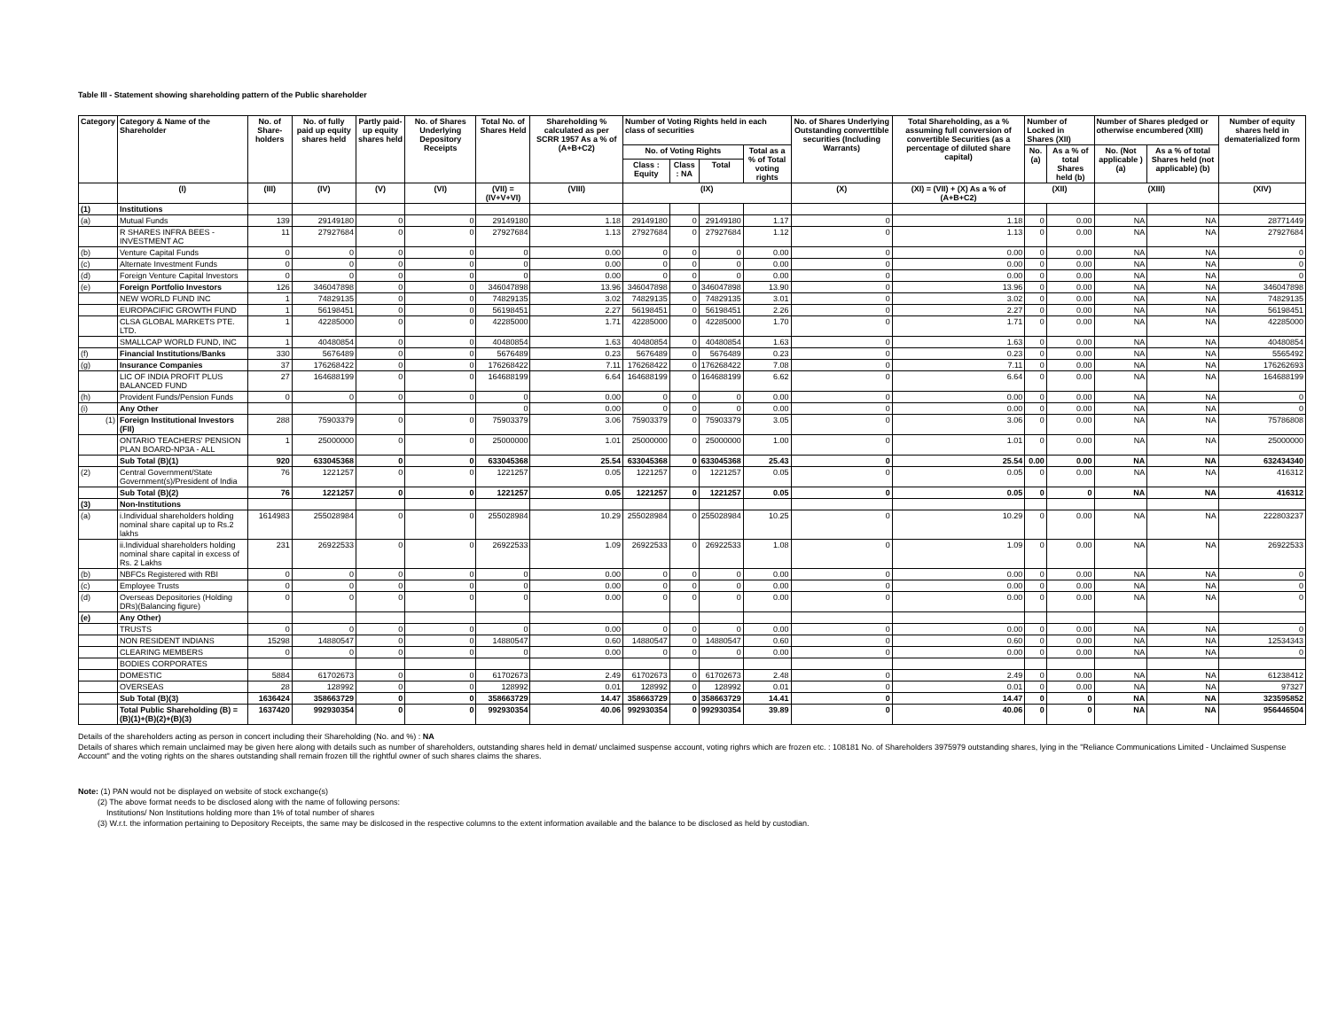Table III - Statement showing shareholding pattern of the Public shareholder
| Category | Category & Name of the Shareholder | No. of Share-holders | No. of fully paid up equity shares held | Partly paid-up equity shares held | No. of Shares Underlying Depository Receipts | Total No. of Shares Held | Shareholding % calculated as per SCRR 1957 As a % of (A+B+C2) | Number of Voting Rights held in each class of securities | | | | No. of Shares Underlying Outstanding converttible securities (Including Warrants) | Total Shareholding, as a % assuming full conversion of convertible Securities (as a percentage of diluted share capital) | Number of Locked in Shares (XII) | | Number of Shares pledged or otherwise encumbered (XIII) | | Number of equity shares held in dematerialized form |
| --- | --- | --- | --- | --- | --- | --- | --- | --- | --- | --- | --- | --- | --- | --- | --- | --- | --- | --- |
| | | | | | | | | No. of Voting Rights | | | Total as a % of Total voting rights | | | No. (a) | As a % of total Shares held (b) | No. (Not applicable ) (a) | As a % of total Shares held (not applicable) (b) | |
| | | | | | | | | Class : Equity | Class : NA | Total | | | | | | | | |
| | (I) | (III) | (IV) | (V) | (VI) | (VII) = (IV+V+VI) | (VIII) | (IX) | | | | (X) | (XI) = (VII) + (X) As a % of (A+B+C2) | (XII) | | (XIII) | | (XIV) |
| (1) | Institutions | | | | | | | | | | | | | | | | | |
| (a) | Mutual Funds | 139 | 29149180 | 0 | 0 | 29149180 | 1.18 | 29149180 | 0 | 29149180 | 1.17 | 0 | 1.18 | 0 | 0.00 | NA | NA | 28771449 |
| | R SHARES INFRA BEES - INVESTMENT AC | 11 | 27927684 | 0 | 0 | 27927684 | 1.13 | 27927684 | 0 | 27927684 | 1.12 | 0 | 1.13 | 0 | 0.00 | NA | NA | 27927684 |
| (b) | Venture Capital Funds | 0 | 0 | 0 | 0 | 0 | 0.00 | 0 | 0 | 0 | 0.00 | 0 | 0.00 | 0 | 0.00 | NA | NA | 0 |
| (c) | Alternate Investment Funds | 0 | 0 | 0 | 0 | 0 | 0.00 | 0 | 0 | 0 | 0.00 | 0 | 0.00 | 0 | 0.00 | NA | NA | 0 |
| (d) | Foreign Venture Capital Investors | 0 | 0 | 0 | 0 | 0 | 0.00 | 0 | 0 | 0 | 0.00 | 0 | 0.00 | 0 | 0.00 | NA | NA | 0 |
| (e) | Foreign Portfolio Investors | 126 | 346047898 | 0 | 0 | 346047898 | 13.96 | 346047898 | 0 | 346047898 | 13.90 | 0 | 13.96 | 0 | 0.00 | NA | NA | 346047898 |
| | NEW WORLD FUND INC | 1 | 74829135 | 0 | 0 | 74829135 | 3.02 | 74829135 | 0 | 74829135 | 3.01 | 0 | 3.02 | 0 | 0.00 | NA | NA | 74829135 |
| | EUROPACIFIC GROWTH FUND | 1 | 56198451 | 0 | 0 | 56198451 | 2.27 | 56198451 | 0 | 56198451 | 2.26 | 0 | 2.27 | 0 | 0.00 | NA | NA | 56198451 |
| | CLSA GLOBAL MARKETS PTE. LTD. | 1 | 42285000 | 0 | 0 | 42285000 | 1.71 | 42285000 | 0 | 42285000 | 1.70 | 0 | 1.71 | 0 | 0.00 | NA | NA | 42285000 |
| | SMALLCAP WORLD FUND, INC | 1 | 40480854 | 0 | 0 | 40480854 | 1.63 | 40480854 | 0 | 40480854 | 1.63 | 0 | 1.63 | 0 | 0.00 | NA | NA | 40480854 |
| (f) | Financial Institutions/Banks | 330 | 5676489 | 0 | 0 | 5676489 | 0.23 | 5676489 | 0 | 5676489 | 0.23 | 0 | 0.23 | 0 | 0.00 | NA | NA | 5565492 |
| (g) | Insurance Companies | 37 | 176268422 | 0 | 0 | 176268422 | 7.11 | 176268422 | 0 | 176268422 | 7.08 | 0 | 7.11 | 0 | 0.00 | NA | NA | 176262693 |
| | LIC OF INDIA PROFIT PLUS BALANCED FUND | 27 | 164688199 | 0 | 0 | 164688199 | 6.64 | 164688199 | 0 | 164688199 | 6.62 | 0 | 6.64 | 0 | 0.00 | NA | NA | 164688199 |
| (h) | Provident Funds/Pension Funds | 0 | 0 | 0 | 0 | 0 | 0.00 | 0 | 0 | 0 | 0.00 | 0 | 0.00 | 0 | 0.00 | NA | NA | 0 |
| (i) | Any Other | | | | | 0 | 0.00 | 0 | 0 | 0 | 0.00 | 0 | 0.00 | 0 | 0.00 | NA | NA | 0 |
| (1) | Foreign Institutional Investors (FII) | 288 | 75903379 | 0 | 0 | 75903379 | 3.06 | 75903379 | 0 | 75903379 | 3.05 | 0 | 3.06 | 0 | 0.00 | NA | NA | 75786808 |
| | ONTARIO TEACHERS' PENSION PLAN BOARD-NP3A - ALL | 1 | 25000000 | 0 | 0 | 25000000 | 1.01 | 25000000 | 0 | 25000000 | 1.00 | 0 | 1.01 | 0 | 0.00 | NA | NA | 25000000 |
| | Sub Total (B)(1) | 920 | 633045368 | 0 | 0 | 633045368 | 25.54 | 633045368 | 0 | 633045368 | 25.43 | 0 | 25.54 | 0.00 | 0.00 | NA | NA | 632434340 |
| (2) | Central Government/State Government(s)/President of India | 76 | 1221257 | 0 | 0 | 1221257 | 0.05 | 1221257 | 0 | 1221257 | 0.05 | 0 | 0.05 | 0 | 0.00 | NA | NA | 416312 |
| | Sub Total (B)(2) | 76 | 1221257 | 0 | 0 | 1221257 | 0.05 | 1221257 | 0 | 1221257 | 0.05 | 0 | 0.05 | 0 | 0 | NA | NA | 416312 |
| (3) | Non-Institutions | | | | | | | | | | | | | | | | | |
| (a) | i.Individual shareholders holding nominal share capital up to Rs.2 lakhs | 1614983 | 255028984 | 0 | 0 | 255028984 | 10.29 | 255028984 | 0 | 255028984 | 10.25 | 0 | 10.29 | 0 | 0.00 | NA | NA | 222803237 |
| | ii.Individual shareholders holding nominal share capital in excess of Rs. 2 Lakhs | 231 | 26922533 | 0 | 0 | 26922533 | 1.09 | 26922533 | 0 | 26922533 | 1.08 | 0 | 1.09 | 0 | 0.00 | NA | NA | 26922533 |
| (b) | NBFCs Registered with RBI | 0 | 0 | 0 | 0 | 0 | 0.00 | 0 | 0 | 0 | 0.00 | 0 | 0.00 | 0 | 0.00 | NA | NA | 0 |
| (c) | Employee Trusts | 0 | 0 | 0 | 0 | 0 | 0.00 | 0 | 0 | 0 | 0.00 | 0 | 0.00 | 0 | 0.00 | NA | NA | 0 |
| (d) | Overseas Depositories (Holding DRs)(Balancing figure) | 0 | 0 | 0 | 0 | 0 | 0.00 | 0 | 0 | 0 | 0.00 | 0 | 0.00 | 0 | 0.00 | NA | NA | 0 |
| (e) | Any Other) | | | | | | | | | | | | | | | | | |
| | TRUSTS | 0 | 0 | 0 | 0 | 0 | 0.00 | 0 | 0 | 0 | 0.00 | 0 | 0.00 | 0 | 0.00 | NA | NA | 0 |
| | NON RESIDENT INDIANS | 15298 | 14880547 | 0 | 0 | 14880547 | 0.60 | 14880547 | 0 | 14880547 | 0.60 | 0 | 0.60 | 0 | 0.00 | NA | NA | 12534343 |
| | CLEARING MEMBERS | 0 | 0 | 0 | 0 | 0 | 0.00 | 0 | 0 | 0 | 0.00 | 0 | 0.00 | 0 | 0.00 | NA | NA | 0 |
| | BODIES CORPORATES | | | | | | | | | | | | | | | | | |
| | DOMESTIC | 5884 | 61702673 | 0 | 0 | 61702673 | 2.49 | 61702673 | 0 | 61702673 | 2.48 | 0 | 2.49 | 0 | 0.00 | NA | NA | 61238412 |
| | OVERSEAS | 28 | 128992 | 0 | 0 | 128992 | 0.01 | 128992 | 0 | 128992 | 0.01 | 0 | 0.01 | 0 | 0.00 | NA | NA | 97327 |
| | Sub Total (B)(3) | 1636424 | 358663729 | 0 | 0 | 358663729 | 14.47 | 358663729 | 0 | 358663729 | 14.41 | 0 | 14.47 | 0 | 0 | NA | NA | 323595852 |
| | Total Public Shareholding (B) = (B)(1)+(B)(2)+(B)(3) | 1637420 | 992930354 | 0 | 0 | 992930354 | 40.06 | 992930354 | 0 | 992930354 | 39.89 | 0 | 40.06 | 0 | 0 | NA | NA | 956446504 |
Details of the shareholders acting as person in concert including their Shareholding (No. and %) : NA
Details of shares which remain unclaimed may be given here along with details such as number of shareholders, outstanding shares held in demat/ unclaimed suspense account, voting righrs which are frozen etc. : 108181 No. of Shareholders 3975979 outstanding shares, lying in the "Reliance Communications Limited - Unclaimed Suspense Account" and the voting rights on the shares outstanding shall remain frozen till the rightful owner of such shares claims the shares.
Note: (1) PAN would not be displayed on website of stock exchange(s)
(2) The above format needs to be disclosed along with the name of following persons:
Institutions/ Non Institutions holding more than 1% of total number of shares
(3) W.r.t. the information pertaining to Depository Receipts, the same may be dislcosed in the respective columns to the extent information available and the balance to be disclosed as held by custodian.